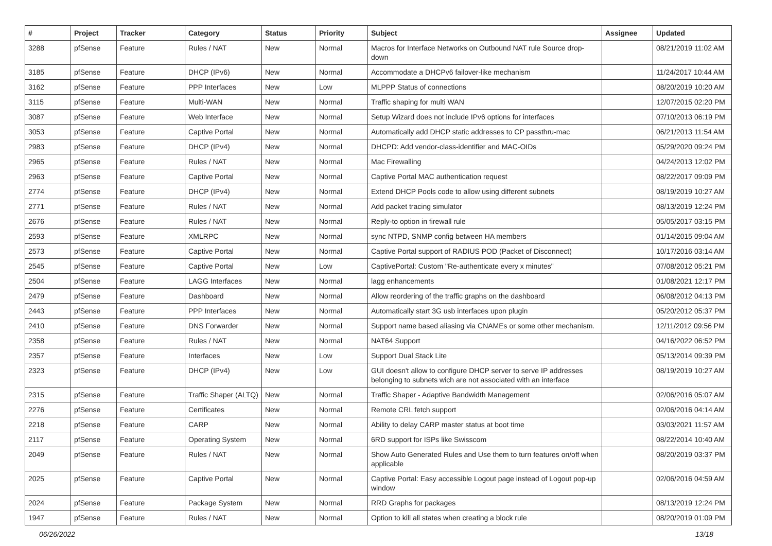| # | Project | Tracker | Category | Status | Priority | Subject | Assignee | Updated |
| --- | --- | --- | --- | --- | --- | --- | --- | --- |
| 3288 | pfSense | Feature | Rules / NAT | New | Normal | Macros for Interface Networks on Outbound NAT rule Source drop-down | | 08/21/2019 11:02 AM |
| 3185 | pfSense | Feature | DHCP (IPv6) | New | Normal | Accommodate a DHCPv6 failover-like mechanism | | 11/24/2017 10:44 AM |
| 3162 | pfSense | Feature | PPP Interfaces | New | Low | MLPPP Status of connections | | 08/20/2019 10:20 AM |
| 3115 | pfSense | Feature | Multi-WAN | New | Normal | Traffic shaping for multi WAN | | 12/07/2015 02:20 PM |
| 3087 | pfSense | Feature | Web Interface | New | Normal | Setup Wizard does not include IPv6 options for interfaces | | 07/10/2013 06:19 PM |
| 3053 | pfSense | Feature | Captive Portal | New | Normal | Automatically add DHCP static addresses to CP passthru-mac | | 06/21/2013 11:54 AM |
| 2983 | pfSense | Feature | DHCP (IPv4) | New | Normal | DHCPD: Add vendor-class-identifier and MAC-OIDs | | 05/29/2020 09:24 PM |
| 2965 | pfSense | Feature | Rules / NAT | New | Normal | Mac Firewalling | | 04/24/2013 12:02 PM |
| 2963 | pfSense | Feature | Captive Portal | New | Normal | Captive Portal MAC authentication request | | 08/22/2017 09:09 PM |
| 2774 | pfSense | Feature | DHCP (IPv4) | New | Normal | Extend DHCP Pools code to allow using different subnets | | 08/19/2019 10:27 AM |
| 2771 | pfSense | Feature | Rules / NAT | New | Normal | Add packet tracing simulator | | 08/13/2019 12:24 PM |
| 2676 | pfSense | Feature | Rules / NAT | New | Normal | Reply-to option in firewall rule | | 05/05/2017 03:15 PM |
| 2593 | pfSense | Feature | XMLRPC | New | Normal | sync NTPD, SNMP config between HA members | | 01/14/2015 09:04 AM |
| 2573 | pfSense | Feature | Captive Portal | New | Normal | Captive Portal support of RADIUS POD (Packet of Disconnect) | | 10/17/2016 03:14 AM |
| 2545 | pfSense | Feature | Captive Portal | New | Low | CaptivePortal: Custom "Re-authenticate every x minutes" | | 07/08/2012 05:21 PM |
| 2504 | pfSense | Feature | LAGG Interfaces | New | Normal | lagg enhancements | | 01/08/2021 12:17 PM |
| 2479 | pfSense | Feature | Dashboard | New | Normal | Allow reordering of the traffic graphs on the dashboard | | 06/08/2012 04:13 PM |
| 2443 | pfSense | Feature | PPP Interfaces | New | Normal | Automatically start 3G usb interfaces upon plugin | | 05/20/2012 05:37 PM |
| 2410 | pfSense | Feature | DNS Forwarder | New | Normal | Support name based aliasing via CNAMEs or some other mechanism. | | 12/11/2012 09:56 PM |
| 2358 | pfSense | Feature | Rules / NAT | New | Normal | NAT64 Support | | 04/16/2022 06:52 PM |
| 2357 | pfSense | Feature | Interfaces | New | Low | Support Dual Stack Lite | | 05/13/2014 09:39 PM |
| 2323 | pfSense | Feature | DHCP (IPv4) | New | Low | GUI doesn't allow to configure DHCP server to serve IP addresses belonging to subnets wich are not associated with an interface | | 08/19/2019 10:27 AM |
| 2315 | pfSense | Feature | Traffic Shaper (ALTQ) | New | Normal | Traffic Shaper - Adaptive Bandwidth Management | | 02/06/2016 05:07 AM |
| 2276 | pfSense | Feature | Certificates | New | Normal | Remote CRL fetch support | | 02/06/2016 04:14 AM |
| 2218 | pfSense | Feature | CARP | New | Normal | Ability to delay CARP master status at boot time | | 03/03/2021 11:57 AM |
| 2117 | pfSense | Feature | Operating System | New | Normal | 6RD support for ISPs like Swisscom | | 08/22/2014 10:40 AM |
| 2049 | pfSense | Feature | Rules / NAT | New | Normal | Show Auto Generated Rules and Use them to turn features on/off when applicable | | 08/20/2019 03:37 PM |
| 2025 | pfSense | Feature | Captive Portal | New | Normal | Captive Portal: Easy accessible Logout page instead of Logout pop-up window | | 02/06/2016 04:59 AM |
| 2024 | pfSense | Feature | Package System | New | Normal | RRD Graphs for packages | | 08/13/2019 12:24 PM |
| 1947 | pfSense | Feature | Rules / NAT | New | Normal | Option to kill all states when creating a block rule | | 08/20/2019 01:09 PM |
06/26/2022 13/18